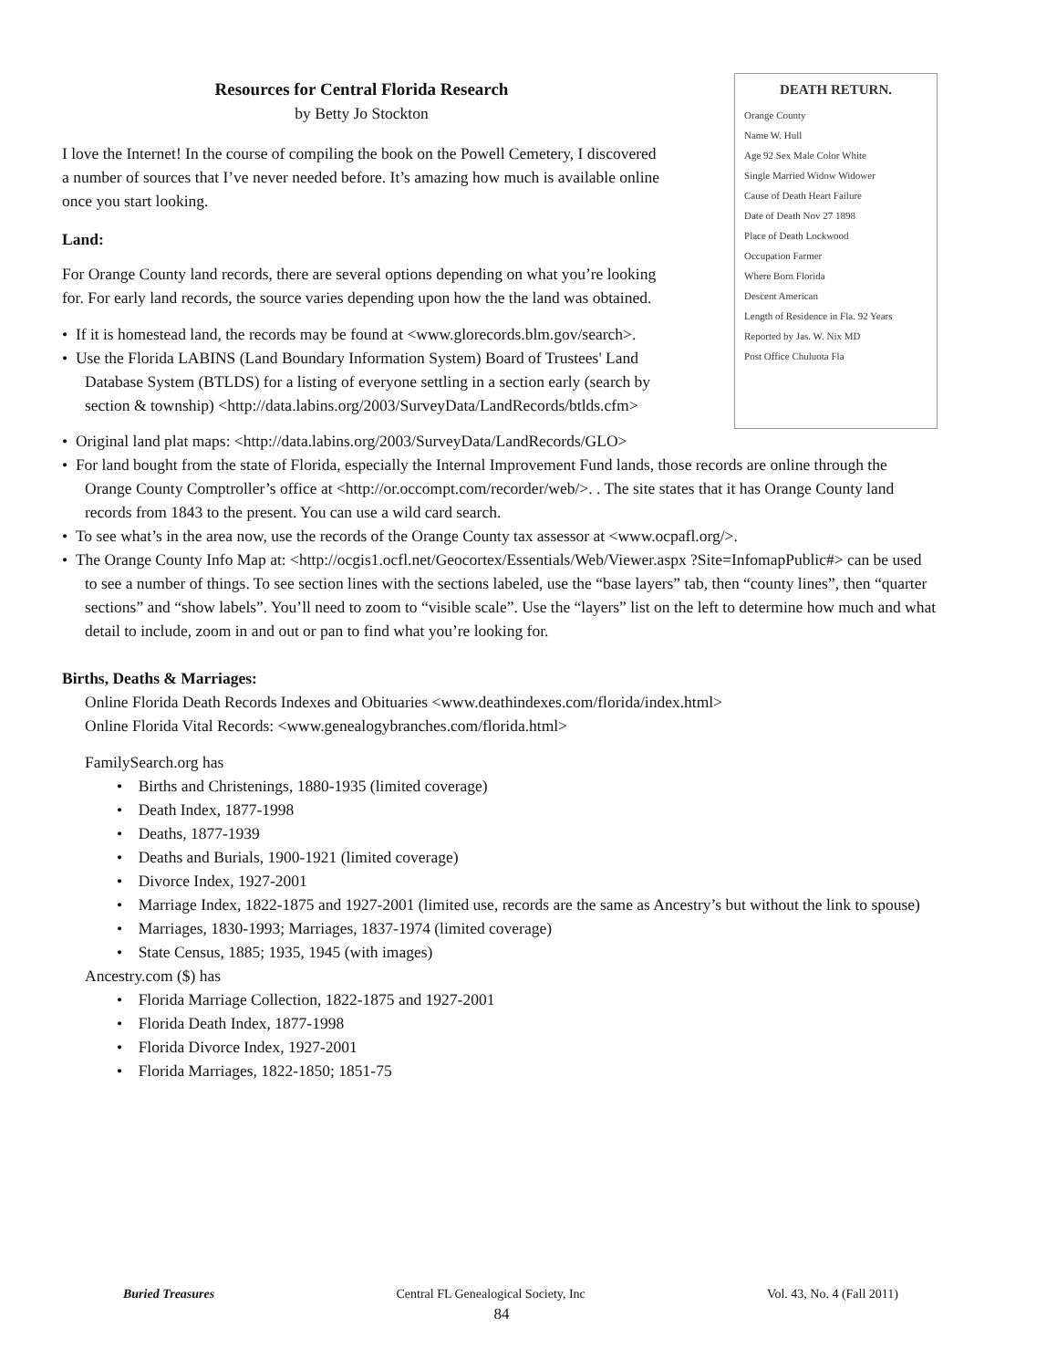Resources for Central Florida Research
by Betty Jo Stockton
I love the Internet! In the course of compiling the book on the Powell Cemetery, I discovered a number of sources that I’ve never needed before. It’s amazing how much is available online once you start looking.
Land:
For Orange County land records, there are several options depending on what you’re looking for. For early land records, the source varies depending upon how the the land was obtained.
• If it is homestead land, the records may be found at <www.glorecords.blm.gov/search>.
• Use the Florida LABINS (Land Boundary Information System) Board of Trustees' Land Database System (BTLDS) for a listing of everyone settling in a section early (search by section & township) <http://data.labins.org/2003/SurveyData/LandRecords/btlds.cfm>
DEATH RETURN.
Orange County
Name W. Hull
Age 92 Sex Male Color White
Single Married Widow Widower
Cause of Death Heart Failure
Date of Death Nov 27 1898
Place of Death Lockwood
Occupation Farmer
Where Born Florida
Descent American
Length of Residence in Fla. 92 Years
Reported by Jas. W. Nix MD
Post Office Chuluota Fla
• Original land plat maps: <http://data.labins.org/2003/SurveyData/LandRecords/GLO>
• For land bought from the state of Florida, especially the Internal Improvement Fund lands, those records are online through the Orange County Comptroller’s office at <http://or.occompt.com/recorder/web/>. . The site states that it has Orange County land records from 1843 to the present. You can use a wild card search.
• To see what’s in the area now, use the records of the Orange County tax assessor at <www.ocpafl.org/>.
• The Orange County Info Map at: <http://ocgis1.ocfl.net/Geocortex/Essentials/Web/Viewer.aspx ?Site=InfomapPublic#> can be used to see a number of things. To see section lines with the sections labeled, use the “base layers” tab, then “county lines”, then “quarter sections” and “show labels”. You’ll need to zoom to “visible scale”. Use the “layers” list on the left to determine how much and what detail to include, zoom in and out or pan to find what you’re looking for.
Births, Deaths & Marriages:
Online Florida Death Records Indexes and Obituaries <www.deathindexes.com/florida/index.html>
Online Florida Vital Records: <www.genealogybranches.com/florida.html>
FamilySearch.org has
• Births and Christenings, 1880-1935 (limited coverage)
• Death Index, 1877-1998
• Deaths, 1877-1939
• Deaths and Burials, 1900-1921 (limited coverage)
• Divorce Index, 1927-2001
• Marriage Index, 1822-1875 and 1927-2001 (limited use, records are the same as Ancestry’s but without the link to spouse)
• Marriages, 1830-1993; Marriages, 1837-1974 (limited coverage)
• State Census, 1885; 1935, 1945 (with images)
Ancestry.com ($) has
• Florida Marriage Collection, 1822-1875 and 1927-2001
• Florida Death Index, 1877-1998
• Florida Divorce Index, 1927-2001
• Florida Marriages, 1822-1850; 1851-75
Buried Treasures Central FL Genealogical Society, Inc Vol. 43, No. 4 (Fall 2011)
84